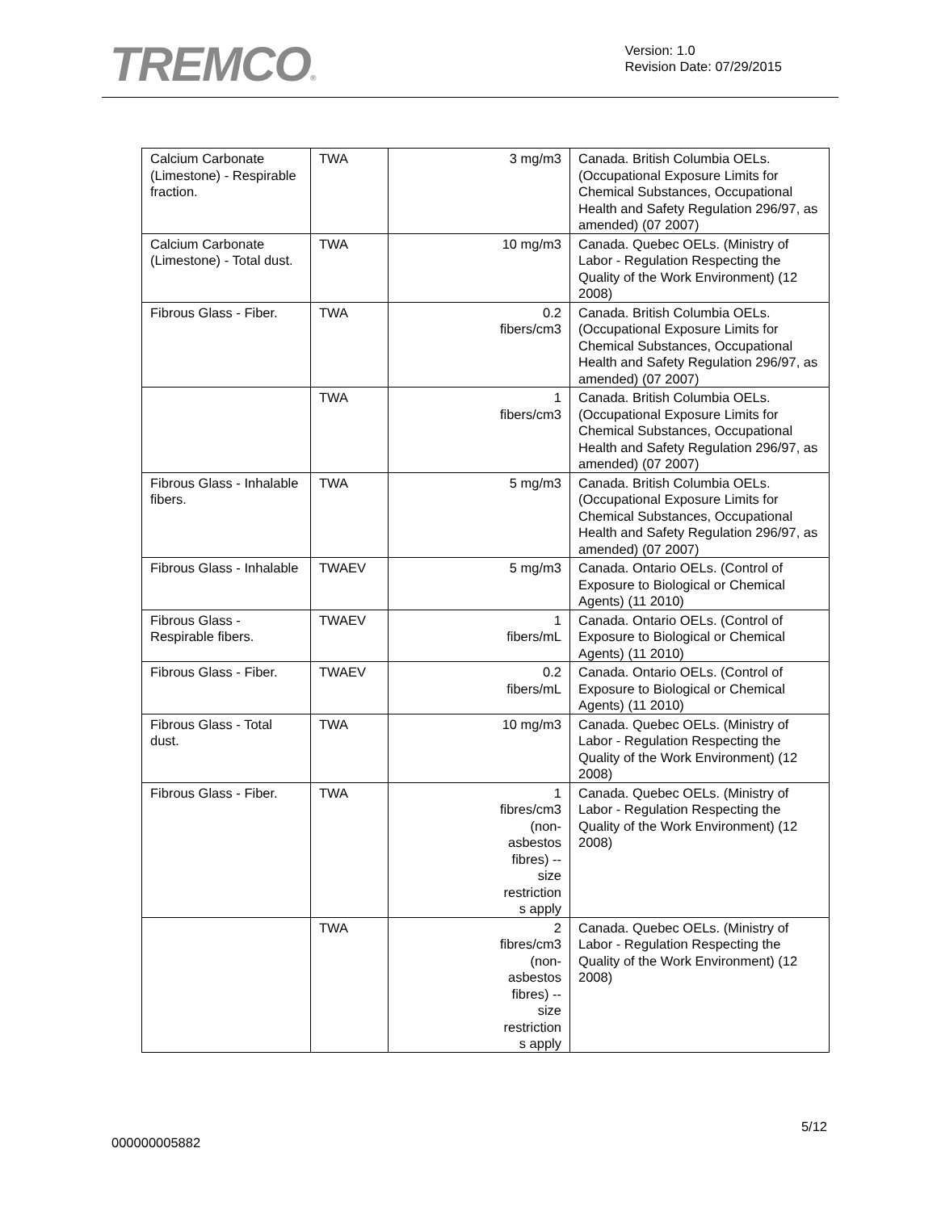TREMCO®
Version: 1.0
Revision Date: 07/29/2015
| Calcium Carbonate (Limestone) - Respirable fraction. | TWA | 3 mg/m3 | Canada. British Columbia OELs. (Occupational Exposure Limits for Chemical Substances, Occupational Health and Safety Regulation 296/97, as amended) (07 2007) |
| Calcium Carbonate (Limestone) - Total dust. | TWA | 10 mg/m3 | Canada. Quebec OELs. (Ministry of Labor - Regulation Respecting the Quality of the Work Environment) (12 2008) |
| Fibrous Glass - Fiber. | TWA | 0.2 fibers/cm3 | Canada. British Columbia OELs. (Occupational Exposure Limits for Chemical Substances, Occupational Health and Safety Regulation 296/97, as amended) (07 2007) |
| | TWA | 1 fibers/cm3 | Canada. British Columbia OELs. (Occupational Exposure Limits for Chemical Substances, Occupational Health and Safety Regulation 296/97, as amended) (07 2007) |
| Fibrous Glass - Inhalable fibers. | TWA | 5 mg/m3 | Canada. British Columbia OELs. (Occupational Exposure Limits for Chemical Substances, Occupational Health and Safety Regulation 296/97, as amended) (07 2007) |
| Fibrous Glass - Inhalable | TWAEV | 5 mg/m3 | Canada. Ontario OELs. (Control of Exposure to Biological or Chemical Agents) (11 2010) |
| Fibrous Glass - Respirable fibers. | TWAEV | 1 fibers/mL | Canada. Ontario OELs. (Control of Exposure to Biological or Chemical Agents) (11 2010) |
| Fibrous Glass - Fiber. | TWAEV | 0.2 fibers/mL | Canada. Ontario OELs. (Control of Exposure to Biological or Chemical Agents) (11 2010) |
| Fibrous Glass - Total dust. | TWA | 10 mg/m3 | Canada. Quebec OELs. (Ministry of Labor - Regulation Respecting the Quality of the Work Environment) (12 2008) |
| Fibrous Glass - Fiber. | TWA | 1 fibres/cm3 (non- asbestos fibres) -- size restriction s apply | Canada. Quebec OELs. (Ministry of Labor - Regulation Respecting the Quality of the Work Environment) (12 2008) |
| | TWA | 2 fibres/cm3 (non- asbestos fibres) -- size restriction s apply | Canada. Quebec OELs. (Ministry of Labor - Regulation Respecting the Quality of the Work Environment) (12 2008) |
5/12
000000005882